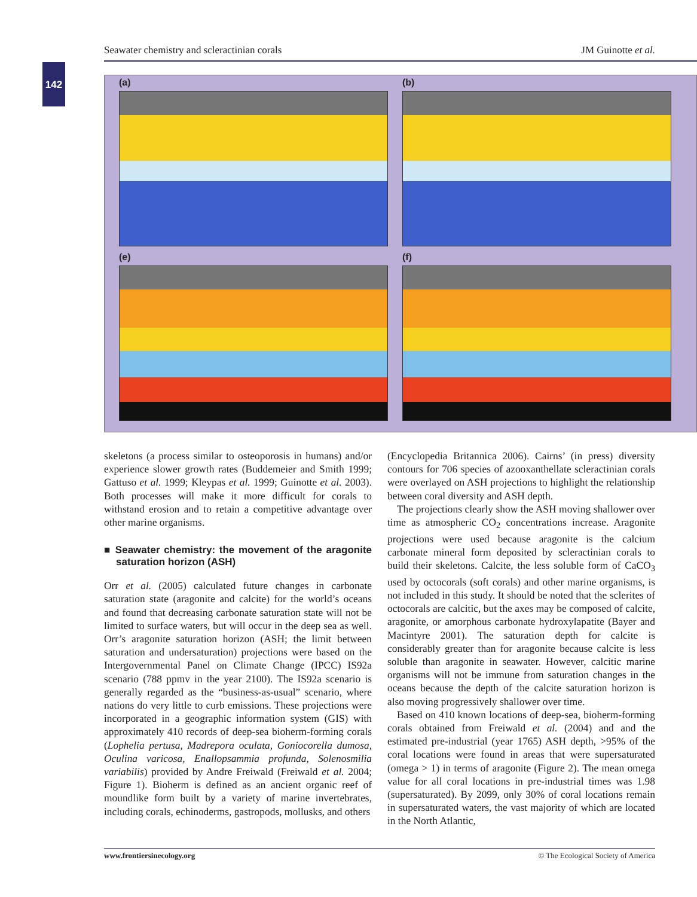Seawater chemistry and scleractinian corals JM Guinotte et al.
142
(a) (b)
(e) (f)
skeletons (a process similar to osteoporosis in humans) and/or experience slower growth rates (Buddemeier and Smith 1999; Gattuso et al. 1999; Kleypas et al. 1999; Guinotte et al. 2003). Both processes will make it more difficult for corals to withstand erosion and to retain a competitive advantage over other marine organisms.
■ Seawater chemistry: the movement of the aragonite saturation horizon (ASH)
Orr et al. (2005) calculated future changes in carbonate saturation state (aragonite and calcite) for the world’s oceans and found that decreasing carbonate saturation state will not be limited to surface waters, but will occur in the deep sea as well. Orr’s aragonite saturation horizon (ASH; the limit between saturation and undersaturation) projections were based on the Intergovernmental Panel on Climate Change (IPCC) IS92a scenario (788 ppmv in the year 2100). The IS92a scenario is generally regarded as the “business-as-usual” scenario, where nations do very little to curb emissions. These projections were incorporated in a geographic information system (GIS) with approximately 410 records of deep-sea bioherm-forming corals (Lophelia pertusa, Madrepora oculata, Goniocorella dumosa, Oculina varicosa, Enallopsammia profunda, Solenosmilia variabilis) provided by Andre Freiwald (Freiwald et al. 2004; Figure 1). Bioherm is defined as an ancient organic reef of moundlike form built by a variety of marine invertebrates, including corals, echinoderms, gastropods, mollusks, and others
(Encyclopedia Britannica 2006). Cairns’ (in press) diversity contours for 706 species of azooxanthellate scleractinian corals were overlayed on ASH projections to highlight the relationship between coral diversity and ASH depth.
The projections clearly show the ASH moving shallower over time as atmospheric CO<sub>2</sub> concentrations increase. Aragonite projections were used because aragonite is the calcium carbonate mineral form deposited by scleractinian corals to build their skeletons. Calcite, the less soluble form of CaCO<sub>3</sub> used by octocorals (soft corals) and other marine organisms, is not included in this study. It should be noted that the sclerites of octocorals are calcitic, but the axes may be composed of calcite, aragonite, or amorphous carbonate hydroxylapatite (Bayer and Macintyre 2001). The saturation depth for calcite is considerably greater than for aragonite because calcite is less soluble than aragonite in seawater. However, calcitic marine organisms will not be immune from saturation changes in the oceans because the depth of the calcite saturation horizon is also moving progressively shallower over time.
Based on 410 known locations of deep-sea, bioherm-forming corals obtained from Freiwald et al. (2004) and and the estimated pre-industrial (year 1765) ASH depth, >95% of the coral locations were found in areas that were supersaturated (omega > 1) in terms of aragonite (Figure 2). The mean omega value for all coral locations in pre-industrial times was 1.98 (supersaturated). By 2099, only 30% of coral locations remain in supersaturated waters, the vast majority of which are located in the North Atlantic,
www.frontiersinecology.org © The Ecological Society of America